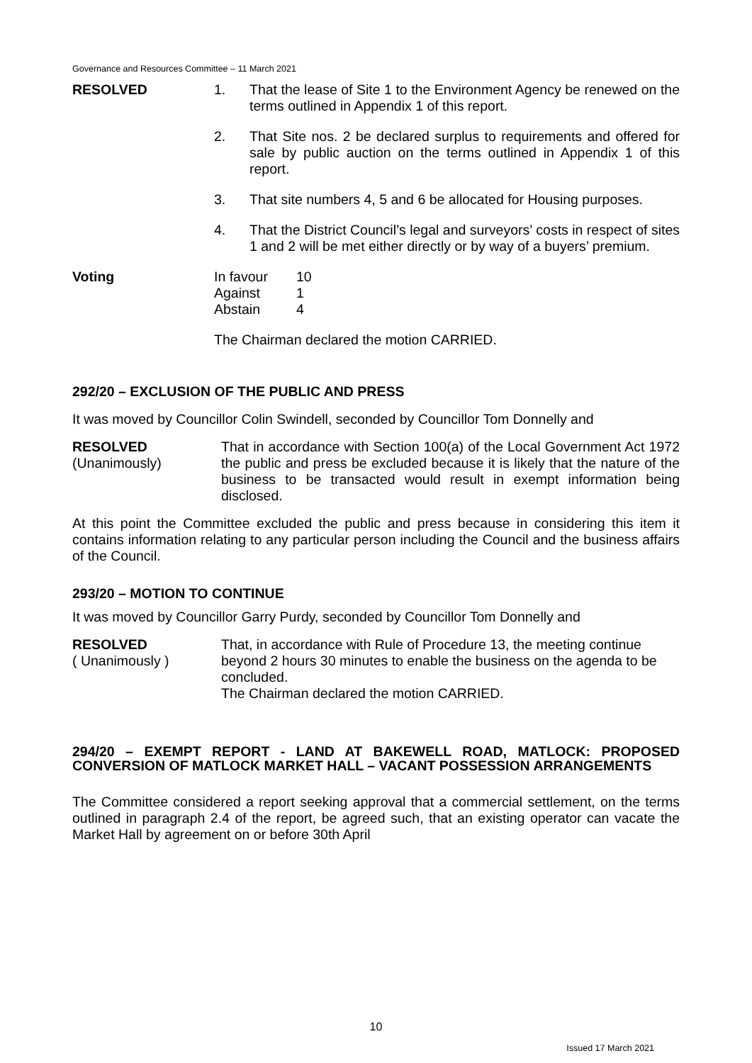Governance and Resources Committee – 11 March 2021
RESOLVED 1. That the lease of Site 1 to the Environment Agency be renewed on the terms outlined in Appendix 1 of this report.
2. That Site nos. 2 be declared surplus to requirements and offered for sale by public auction on the terms outlined in Appendix 1 of this report.
3. That site numbers 4, 5 and 6 be allocated for Housing purposes.
4. That the District Council’s legal and surveyors’ costs in respect of sites 1 and 2 will be met either directly or by way of a buyers’ premium.
Voting In favour
Against
Abstain
10
1
4
The Chairman declared the motion CARRIED.
292/20 – EXCLUSION OF THE PUBLIC AND PRESS
It was moved by Councillor Colin Swindell, seconded by Councillor Tom Donnelly and
RESOLVED
(Unanimously)
That in accordance with Section 100(a) of the Local Government Act 1972 the public and press be excluded because it is likely that the nature of the business to be transacted would result in exempt information being disclosed.
At this point the Committee excluded the public and press because in considering this item it contains information relating to any particular person including the Council and the business affairs of the Council.
293/20 – MOTION TO CONTINUE
It was moved by Councillor Garry Purdy, seconded by Councillor Tom Donnelly and
RESOLVED
( Unanimously )
That, in accordance with Rule of Procedure 13, the meeting continue beyond 2 hours 30 minutes to enable the business on the agenda to be concluded.
The Chairman declared the motion CARRIED.
294/20 – EXEMPT REPORT - LAND AT BAKEWELL ROAD, MATLOCK: PROPOSED CONVERSION OF MATLOCK MARKET HALL – VACANT POSSESSION ARRANGEMENTS
The Committee considered a report seeking approval that a commercial settlement, on the terms outlined in paragraph 2.4 of the report, be agreed such, that an existing operator can vacate the Market Hall by agreement on or before 30th April
10
Issued 17 March 2021